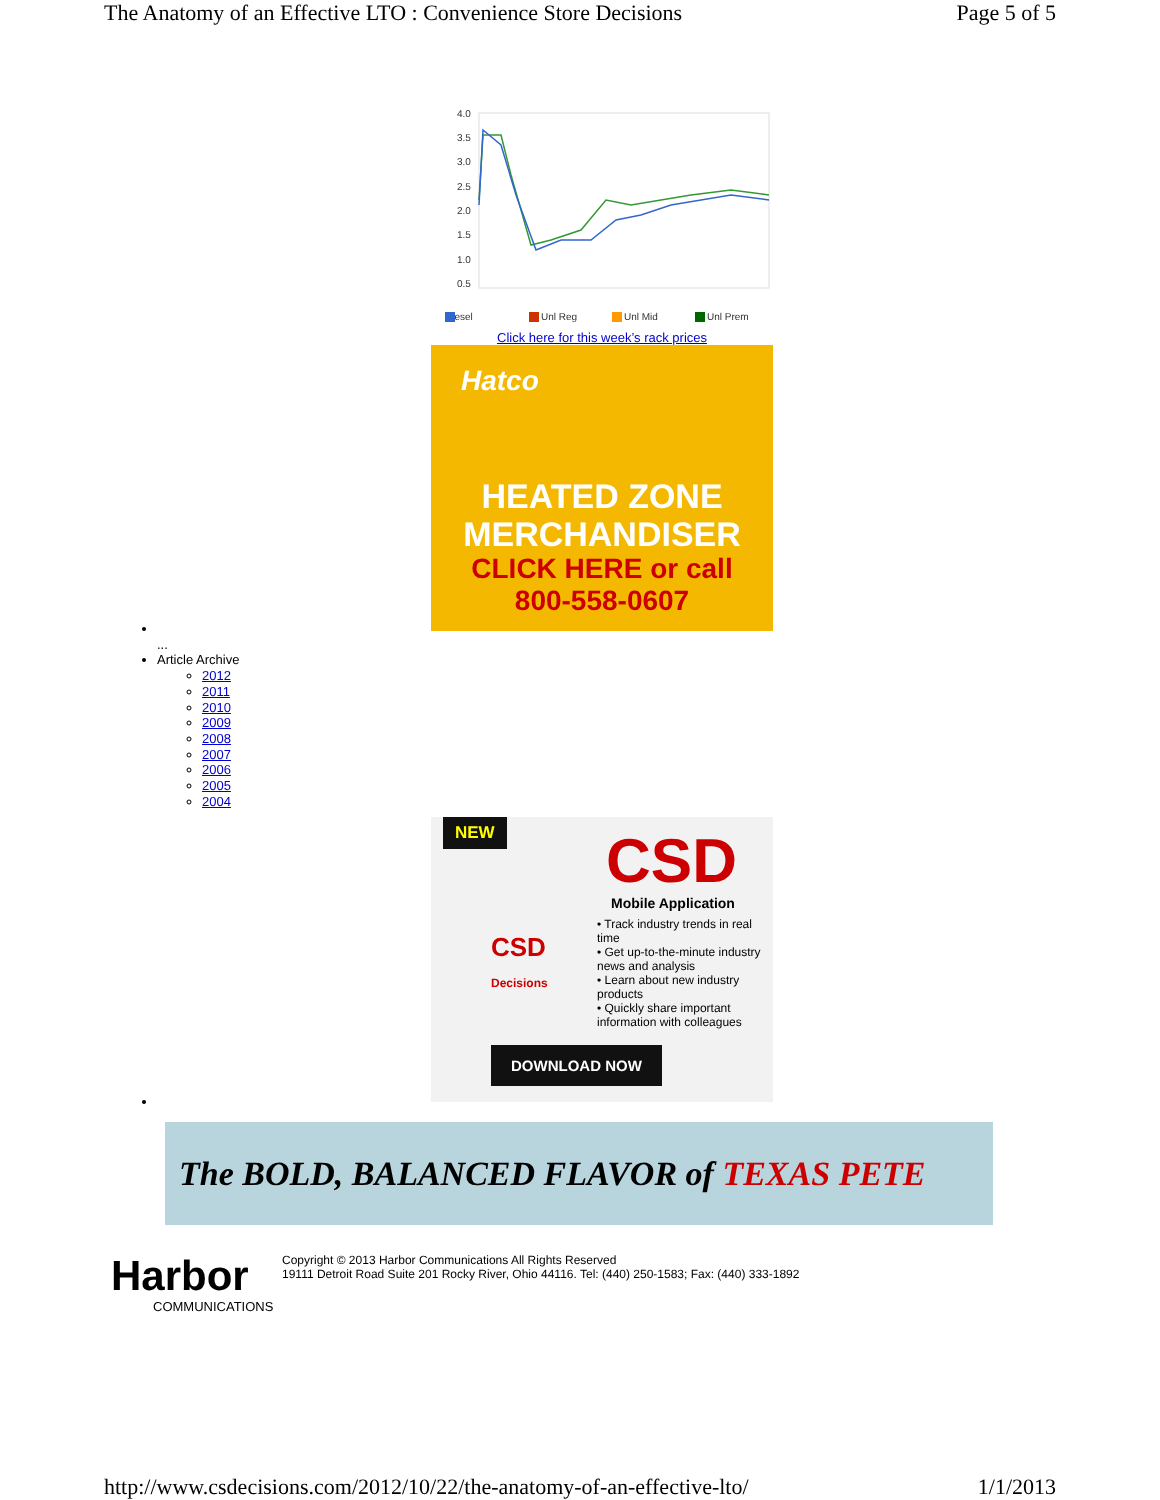The Anatomy of an Effective LTO : Convenience Store Decisions Page 5 of 5
4.0
3.5
3.0
2.5
2.0
1.5
1.0
0.5
Diesel
Unl Reg
Unl Mid
Unl Prem
Click here for this week’s rack prices
Hatco
HEATED ZONE
MERCHANDISER
CLICK HERE or call
800-558-0607
...
Article Archive
2012
2011
2010
2009
2008
2007
2006
2005
2004
NEW
CSD
Mobile Application
• Track industry trends in real time
• Get up-to-the-minute industry news and analysis
• Learn about new industry products
• Quickly share important information with colleagues
DOWNLOAD NOW
CSD
Decisions
The BOLD, BALANCED FLAVOR of TEXAS PETE
Harbor
COMMUNICATIONS
Copyright © 2013 Harbor Communications All Rights Reserved
19111 Detroit Road Suite 201 Rocky River, Ohio 44116. Tel: (440) 250-1583; Fax: (440) 333-1892
http://www.csdecisions.com/2012/10/22/the-anatomy-of-an-effective-lto/ 1/1/2013